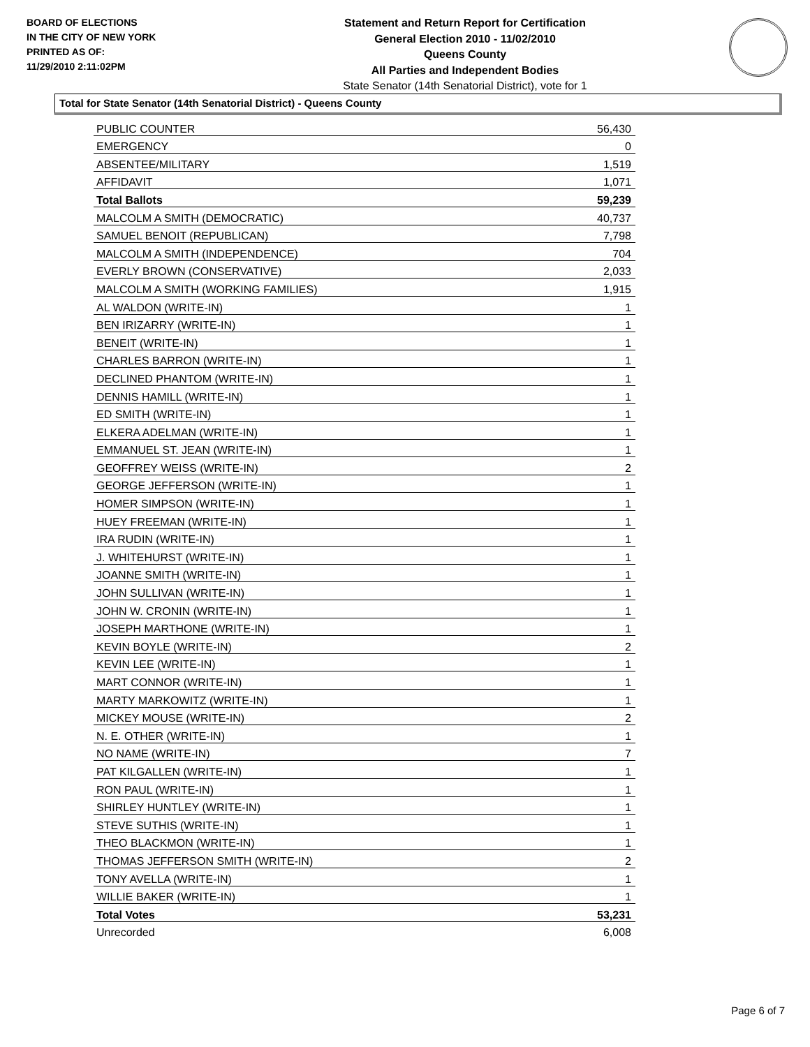BOARD OF ELECTIONS
IN THE CITY OF NEW YORK
PRINTED AS OF:
11/29/2010 2:11:02PM
Statement and Return Report for Certification
General Election 2010 - 11/02/2010
Queens County
All Parties and Independent Bodies
State Senator (14th Senatorial District), vote for 1
Total for State Senator (14th Senatorial District) - Queens County
| PUBLIC COUNTER | 56,430 |
| EMERGENCY | 0 |
| ABSENTEE/MILITARY | 1,519 |
| AFFIDAVIT | 1,071 |
| Total Ballots | 59,239 |
| MALCOLM A SMITH (DEMOCRATIC) | 40,737 |
| SAMUEL BENOIT (REPUBLICAN) | 7,798 |
| MALCOLM A SMITH (INDEPENDENCE) | 704 |
| EVERLY BROWN (CONSERVATIVE) | 2,033 |
| MALCOLM A SMITH (WORKING FAMILIES) | 1,915 |
| AL WALDON (WRITE-IN) | 1 |
| BEN IRIZARRY (WRITE-IN) | 1 |
| BENEIT (WRITE-IN) | 1 |
| CHARLES BARRON (WRITE-IN) | 1 |
| DECLINED PHANTOM (WRITE-IN) | 1 |
| DENNIS HAMILL (WRITE-IN) | 1 |
| ED SMITH (WRITE-IN) | 1 |
| ELKERA ADELMAN (WRITE-IN) | 1 |
| EMMANUEL ST. JEAN (WRITE-IN) | 1 |
| GEOFFREY WEISS (WRITE-IN) | 2 |
| GEORGE JEFFERSON (WRITE-IN) | 1 |
| HOMER SIMPSON (WRITE-IN) | 1 |
| HUEY FREEMAN (WRITE-IN) | 1 |
| IRA RUDIN (WRITE-IN) | 1 |
| J. WHITEHURST (WRITE-IN) | 1 |
| JOANNE SMITH (WRITE-IN) | 1 |
| JOHN SULLIVAN (WRITE-IN) | 1 |
| JOHN W. CRONIN (WRITE-IN) | 1 |
| JOSEPH MARTHONE (WRITE-IN) | 1 |
| KEVIN BOYLE (WRITE-IN) | 2 |
| KEVIN LEE (WRITE-IN) | 1 |
| MART CONNOR (WRITE-IN) | 1 |
| MARTY MARKOWITZ (WRITE-IN) | 1 |
| MICKEY MOUSE (WRITE-IN) | 2 |
| N. E. OTHER (WRITE-IN) | 1 |
| NO NAME (WRITE-IN) | 7 |
| PAT KILGALLEN (WRITE-IN) | 1 |
| RON PAUL (WRITE-IN) | 1 |
| SHIRLEY HUNTLEY (WRITE-IN) | 1 |
| STEVE SUTHIS (WRITE-IN) | 1 |
| THEO BLACKMON (WRITE-IN) | 1 |
| THOMAS JEFFERSON SMITH (WRITE-IN) | 2 |
| TONY AVELLA (WRITE-IN) | 1 |
| WILLIE BAKER (WRITE-IN) | 1 |
| Total Votes | 53,231 |
| Unrecorded | 6,008 |
Page 6 of 7